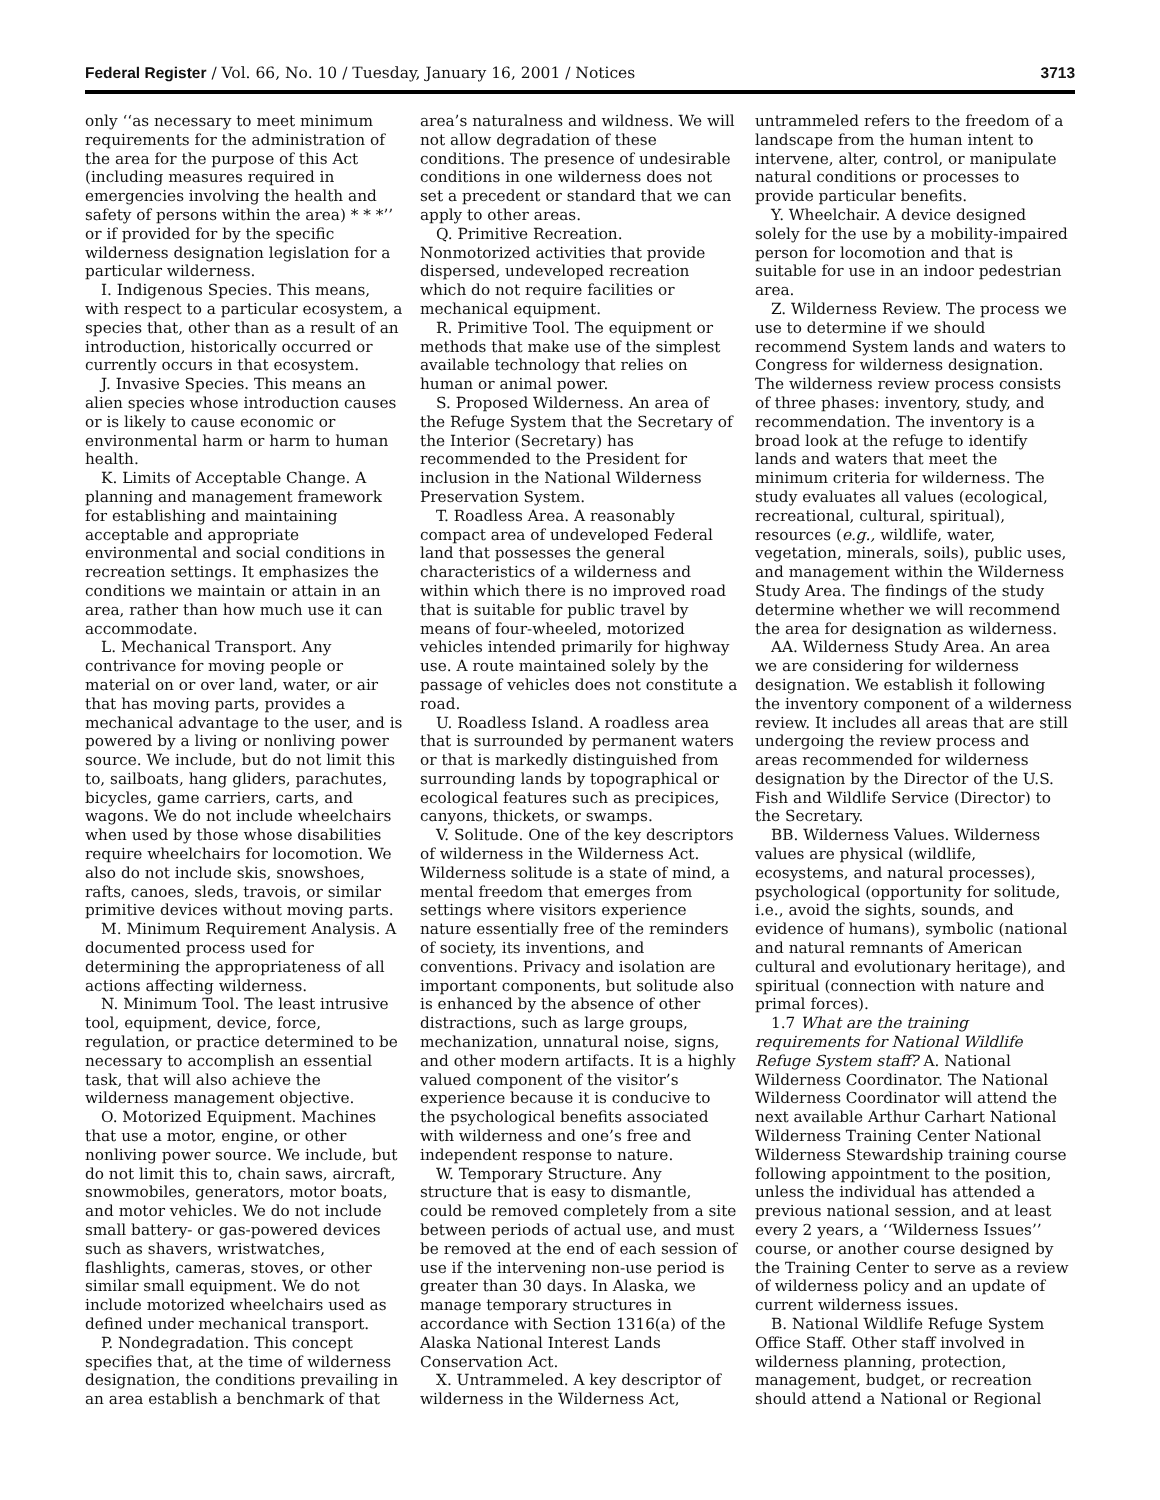Federal Register / Vol. 66, No. 10 / Tuesday, January 16, 2001 / Notices 3713
only ‘‘as necessary to meet minimum requirements for the administration of the area for the purpose of this Act (including measures required in emergencies involving the health and safety of persons within the area) * * *’’ or if provided for by the specific wilderness designation legislation for a particular wilderness.
I. Indigenous Species. This means, with respect to a particular ecosystem, a species that, other than as a result of an introduction, historically occurred or currently occurs in that ecosystem.
J. Invasive Species. This means an alien species whose introduction causes or is likely to cause economic or environmental harm or harm to human health.
K. Limits of Acceptable Change. A planning and management framework for establishing and maintaining acceptable and appropriate environmental and social conditions in recreation settings. It emphasizes the conditions we maintain or attain in an area, rather than how much use it can accommodate.
L. Mechanical Transport. Any contrivance for moving people or material on or over land, water, or air that has moving parts, provides a mechanical advantage to the user, and is powered by a living or nonliving power source. We include, but do not limit this to, sailboats, hang gliders, parachutes, bicycles, game carriers, carts, and wagons. We do not include wheelchairs when used by those whose disabilities require wheelchairs for locomotion. We also do not include skis, snowshoes, rafts, canoes, sleds, travois, or similar primitive devices without moving parts.
M. Minimum Requirement Analysis. A documented process used for determining the appropriateness of all actions affecting wilderness.
N. Minimum Tool. The least intrusive tool, equipment, device, force, regulation, or practice determined to be necessary to accomplish an essential task, that will also achieve the wilderness management objective.
O. Motorized Equipment. Machines that use a motor, engine, or other nonliving power source. We include, but do not limit this to, chain saws, aircraft, snowmobiles, generators, motor boats, and motor vehicles. We do not include small battery- or gas-powered devices such as shavers, wristwatches, flashlights, cameras, stoves, or other similar small equipment. We do not include motorized wheelchairs used as defined under mechanical transport.
P. Nondegradation. This concept specifies that, at the time of wilderness designation, the conditions prevailing in an area establish a benchmark of that
area’s naturalness and wildness. We will not allow degradation of these conditions. The presence of undesirable conditions in one wilderness does not set a precedent or standard that we can apply to other areas.
Q. Primitive Recreation. Nonmotorized activities that provide dispersed, undeveloped recreation which do not require facilities or mechanical equipment.
R. Primitive Tool. The equipment or methods that make use of the simplest available technology that relies on human or animal power.
S. Proposed Wilderness. An area of the Refuge System that the Secretary of the Interior (Secretary) has recommended to the President for inclusion in the National Wilderness Preservation System.
T. Roadless Area. A reasonably compact area of undeveloped Federal land that possesses the general characteristics of a wilderness and within which there is no improved road that is suitable for public travel by means of four-wheeled, motorized vehicles intended primarily for highway use. A route maintained solely by the passage of vehicles does not constitute a road.
U. Roadless Island. A roadless area that is surrounded by permanent waters or that is markedly distinguished from surrounding lands by topographical or ecological features such as precipices, canyons, thickets, or swamps.
V. Solitude. One of the key descriptors of wilderness in the Wilderness Act. Wilderness solitude is a state of mind, a mental freedom that emerges from settings where visitors experience nature essentially free of the reminders of society, its inventions, and conventions. Privacy and isolation are important components, but solitude also is enhanced by the absence of other distractions, such as large groups, mechanization, unnatural noise, signs, and other modern artifacts. It is a highly valued component of the visitor’s experience because it is conducive to the psychological benefits associated with wilderness and one’s free and independent response to nature.
W. Temporary Structure. Any structure that is easy to dismantle, could be removed completely from a site between periods of actual use, and must be removed at the end of each session of use if the intervening non-use period is greater than 30 days. In Alaska, we manage temporary structures in accordance with Section 1316(a) of the Alaska National Interest Lands Conservation Act.
X. Untrammeled. A key descriptor of wilderness in the Wilderness Act,
untrammeled refers to the freedom of a landscape from the human intent to intervene, alter, control, or manipulate natural conditions or processes to provide particular benefits.
Y. Wheelchair. A device designed solely for the use by a mobility-impaired person for locomotion and that is suitable for use in an indoor pedestrian area.
Z. Wilderness Review. The process we use to determine if we should recommend System lands and waters to Congress for wilderness designation. The wilderness review process consists of three phases: inventory, study, and recommendation. The inventory is a broad look at the refuge to identify lands and waters that meet the minimum criteria for wilderness. The study evaluates all values (ecological, recreational, cultural, spiritual), resources (e.g., wildlife, water, vegetation, minerals, soils), public uses, and management within the Wilderness Study Area. The findings of the study determine whether we will recommend the area for designation as wilderness.
AA. Wilderness Study Area. An area we are considering for wilderness designation. We establish it following the inventory component of a wilderness review. It includes all areas that are still undergoing the review process and areas recommended for wilderness designation by the Director of the U.S. Fish and Wildlife Service (Director) to the Secretary.
BB. Wilderness Values. Wilderness values are physical (wildlife, ecosystems, and natural processes), psychological (opportunity for solitude, i.e., avoid the sights, sounds, and evidence of humans), symbolic (national and natural remnants of American cultural and evolutionary heritage), and spiritual (connection with nature and primal forces).
1.7 What are the training requirements for National Wildlife Refuge System staff? A. National Wilderness Coordinator. The National Wilderness Coordinator will attend the next available Arthur Carhart National Wilderness Training Center National Wilderness Stewardship training course following appointment to the position, unless the individual has attended a previous national session, and at least every 2 years, a ‘‘Wilderness Issues’’ course, or another course designed by the Training Center to serve as a review of wilderness policy and an update of current wilderness issues.
B. National Wildlife Refuge System Office Staff. Other staff involved in wilderness planning, protection, management, budget, or recreation should attend a National or Regional